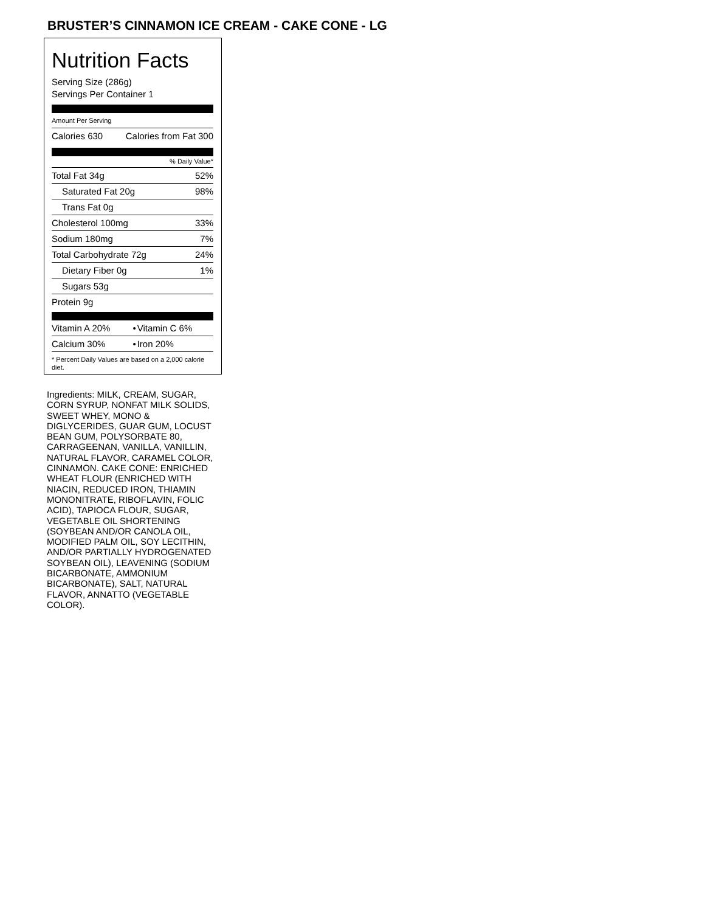BRUSTER’S CINNAMON ICE CREAM - CAKE CONE - LG
Nutrition Facts
Serving Size (286g)
Servings Per Container 1
Amount Per Serving
| Calories 630 | Calories from Fat 300 |
% Daily Value*
| Total Fat 34g | 52% |
| Saturated Fat 20g | 98% |
| Trans Fat 0g | |
| Cholesterol 100mg | 33% |
| Sodium 180mg | 7% |
| Total Carbohydrate 72g | 24% |
| Dietary Fiber 0g | 1% |
| Sugars 53g | |
| Protein 9g | |
| Vitamin A 20% | • | Vitamin C 6% |
| Calcium 30% | • | Iron 20% |
* Percent Daily Values are based on a 2,000 calorie diet.
Ingredients: MILK, CREAM, SUGAR, CORN SYRUP, NONFAT MILK SOLIDS, SWEET WHEY, MONO & DIGLYCERIDES, GUAR GUM, LOCUST BEAN GUM, POLYSORBATE 80, CARRAGEENAN, VANILLA, VANILLIN, NATURAL FLAVOR, CARAMEL COLOR, CINNAMON. CAKE CONE: ENRICHED WHEAT FLOUR (ENRICHED WITH NIACIN, REDUCED IRON, THIAMIN MONONITRATE, RIBOFLAVIN, FOLIC ACID), TAPIOCA FLOUR, SUGAR, VEGETABLE OIL SHORTENING (SOYBEAN AND/OR CANOLA OIL, MODIFIED PALM OIL, SOY LECITHIN, AND/OR PARTIALLY HYDROGENATED SOYBEAN OIL), LEAVENING (SODIUM BICARBONATE, AMMONIUM BICARBONATE), SALT, NATURAL FLAVOR, ANNATTO (VEGETABLE COLOR).